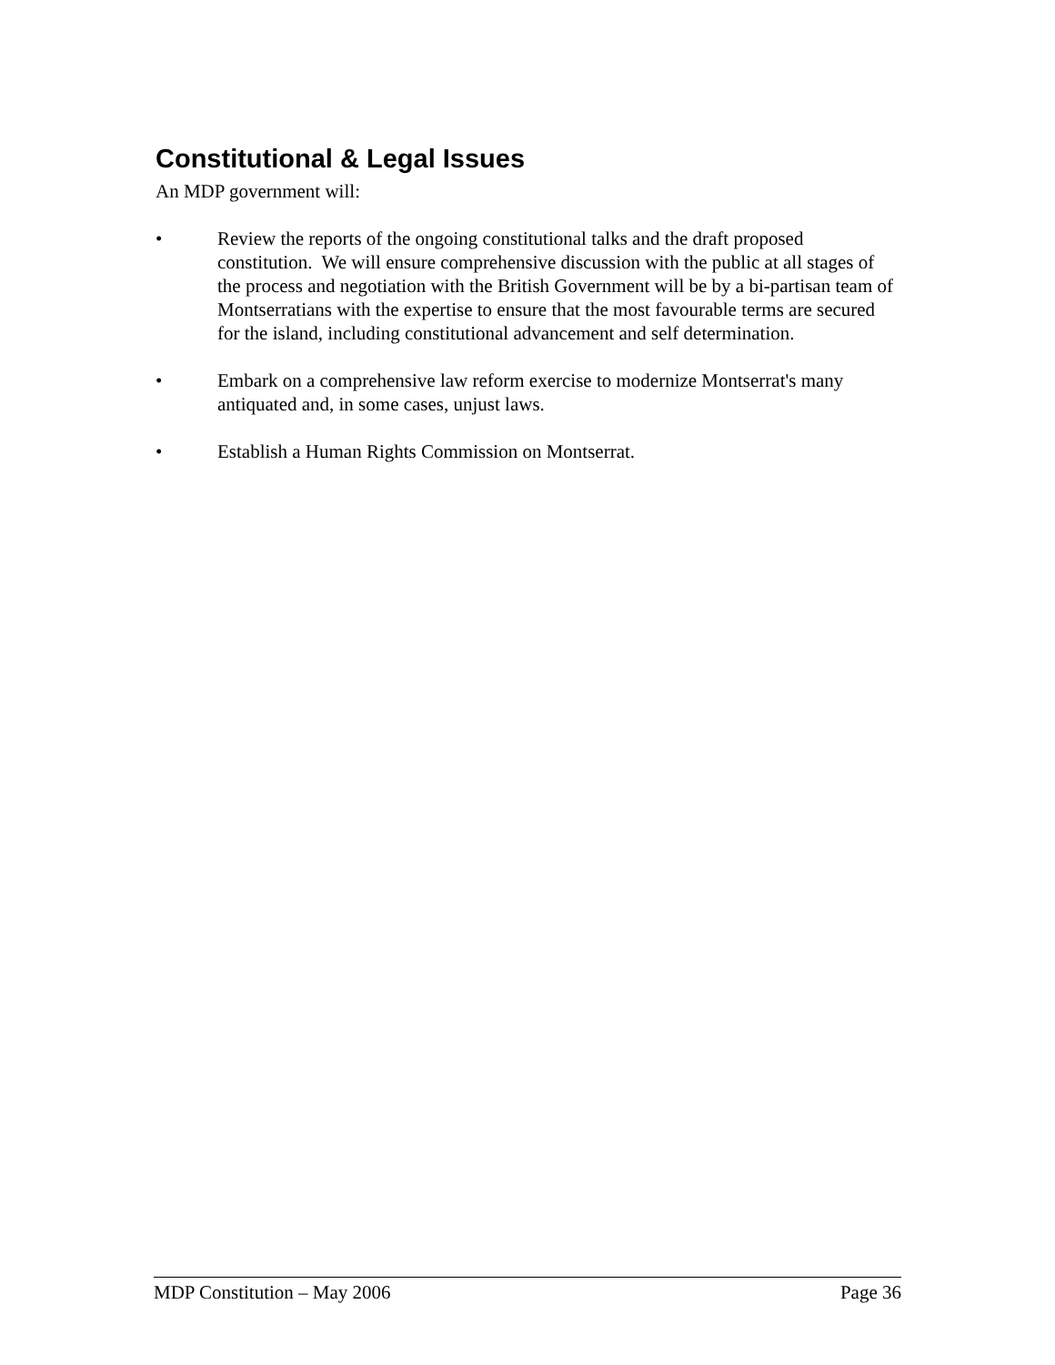Constitutional & Legal Issues
An MDP government will:
• Review the reports of the ongoing constitutional talks and the draft proposed constitution. We will ensure comprehensive discussion with the public at all stages of the process and negotiation with the British Government will be by a bi-partisan team of Montserratians with the expertise to ensure that the most favourable terms are secured for the island, including constitutional advancement and self determination.
• Embark on a comprehensive law reform exercise to modernize Montserrat's many antiquated and, in some cases, unjust laws.
• Establish a Human Rights Commission on Montserrat.
MDP Constitution – May 2006 Page 36